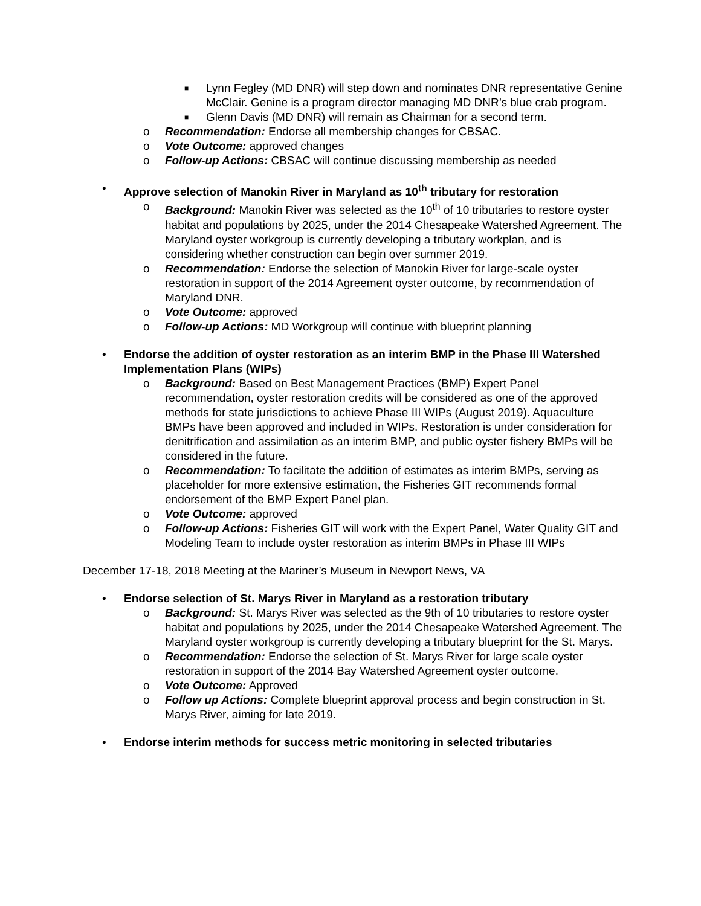■ Lynn Fegley (MD DNR) will step down and nominates DNR representative Genine McClair. Genine is a program director managing MD DNR’s blue crab program.
■ Glenn Davis (MD DNR) will remain as Chairman for a second term.
o Recommendation: Endorse all membership changes for CBSAC.
o Vote Outcome: approved changes
o Follow-up Actions: CBSAC will continue discussing membership as needed
• Approve selection of Manokin River in Maryland as 10<sup>th</sup> tributary for restoration
o Background: Manokin River was selected as the 10<sup>th</sup> of 10 tributaries to restore oyster habitat and populations by 2025, under the 2014 Chesapeake Watershed Agreement. The Maryland oyster workgroup is currently developing a tributary workplan, and is considering whether construction can begin over summer 2019.
o Recommendation: Endorse the selection of Manokin River for large-scale oyster restoration in support of the 2014 Agreement oyster outcome, by recommendation of Maryland DNR.
o Vote Outcome: approved
o Follow-up Actions: MD Workgroup will continue with blueprint planning
• Endorse the addition of oyster restoration as an interim BMP in the Phase III Watershed Implementation Plans (WIPs)
o Background: Based on Best Management Practices (BMP) Expert Panel recommendation, oyster restoration credits will be considered as one of the approved methods for state jurisdictions to achieve Phase III WIPs (August 2019). Aquaculture BMPs have been approved and included in WIPs. Restoration is under consideration for denitrification and assimilation as an interim BMP, and public oyster fishery BMPs will be considered in the future.
o Recommendation: To facilitate the addition of estimates as interim BMPs, serving as placeholder for more extensive estimation, the Fisheries GIT recommends formal endorsement of the BMP Expert Panel plan.
o Vote Outcome: approved
o Follow-up Actions: Fisheries GIT will work with the Expert Panel, Water Quality GIT and Modeling Team to include oyster restoration as interim BMPs in Phase III WIPs
December 17-18, 2018 Meeting at the Mariner’s Museum in Newport News, VA
• Endorse selection of St. Marys River in Maryland as a restoration tributary
o Background: St. Marys River was selected as the 9th of 10 tributaries to restore oyster habitat and populations by 2025, under the 2014 Chesapeake Watershed Agreement. The Maryland oyster workgroup is currently developing a tributary blueprint for the St. Marys.
o Recommendation: Endorse the selection of St. Marys River for large scale oyster restoration in support of the 2014 Bay Watershed Agreement oyster outcome.
o Vote Outcome: Approved
o Follow up Actions: Complete blueprint approval process and begin construction in St. Marys River, aiming for late 2019.
• Endorse interim methods for success metric monitoring in selected tributaries